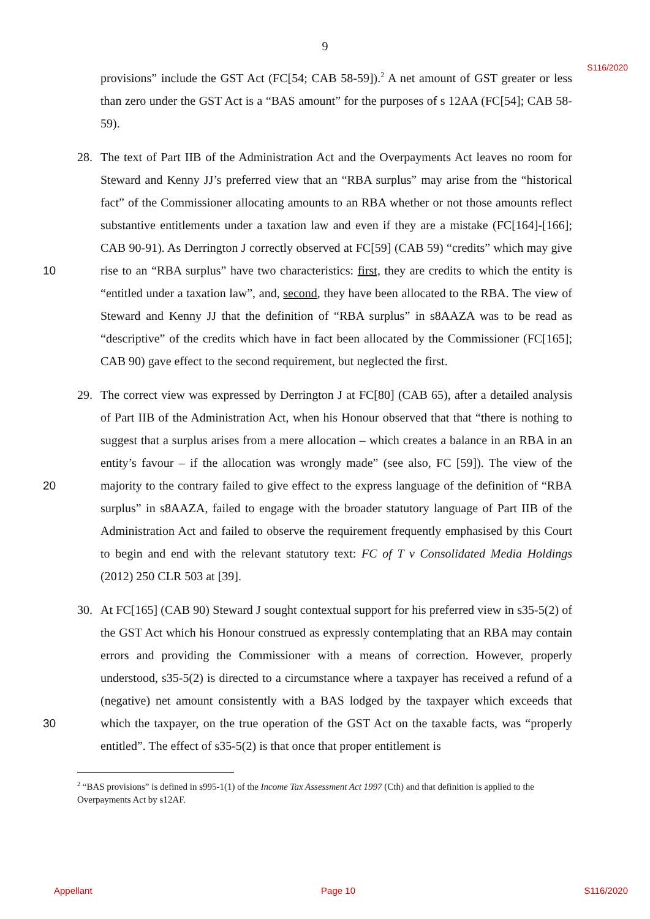9
S116/2020
provisions” include the GST Act (FC[54; CAB 58-59]).<sup>2</sup> A net amount of GST greater or less than zero under the GST Act is a “BAS amount” for the purposes of s 12AA (FC[54]; CAB 58-59).
28. The text of Part IIB of the Administration Act and the Overpayments Act leaves no room for Steward and Kenny JJ’s preferred view that an “RBA surplus” may arise from the “historical fact” of the Commissioner allocating amounts to an RBA whether or not those amounts reflect substantive entitlements under a taxation law and even if they are a mistake (FC[164]-[166]; CAB 90-91). As Derrington J correctly observed at FC[59] (CAB 59) “credits” which may give rise to an “RBA surplus” have two characteristics: first, they are 10 credits to which the entity is “entitled under a taxation law”, and, second, they have been allocated to the RBA. The view of Steward and Kenny JJ that the definition of “RBA surplus” in s8AAZA was to be read as “descriptive” of the credits which have in fact been allocated by the Commissioner (FC[165]; CAB 90) gave effect to the second requirement, but neglected the first.
29. The correct view was expressed by Derrington J at FC[80] (CAB 65), after a detailed analysis of Part IIB of the Administration Act, when his Honour observed that that “there is nothing to suggest that a surplus arises from a mere allocation – which creates a balance in an RBA in an entity’s favour – if the allocation was wrongly made” (see also, FC [59]). The view of the majority to the contrary failed to give effect to the express language of the 20 definition of “RBA surplus” in s8AAZA, failed to engage with the broader statutory language of Part IIB of the Administration Act and failed to observe the requirement frequently emphasised by this Court to begin and end with the relevant statutory text: FC of T v Consolidated Media Holdings (2012) 250 CLR 503 at [39].
30. At FC[165] (CAB 90) Steward J sought contextual support for his preferred view in s35-5(2) of the GST Act which his Honour construed as expressly contemplating that an RBA may contain errors and providing the Commissioner with a means of correction. However, properly understood, s35-5(2) is directed to a circumstance where a taxpayer has received a refund of a (negative) net amount consistently with a BAS lodged by the taxpayer which exceeds that which the taxpayer, on the true operation of the GST Act on the taxable facts, 30 was “properly entitled”. The effect of s35-5(2) is that once that proper entitlement is
<sup>2</sup> “BAS provisions” is defined in s995-1(1) of the Income Tax Assessment Act 1997 (Cth) and that definition is applied to the Overpayments Act by s12AF.
Appellant Page 10 S116/2020